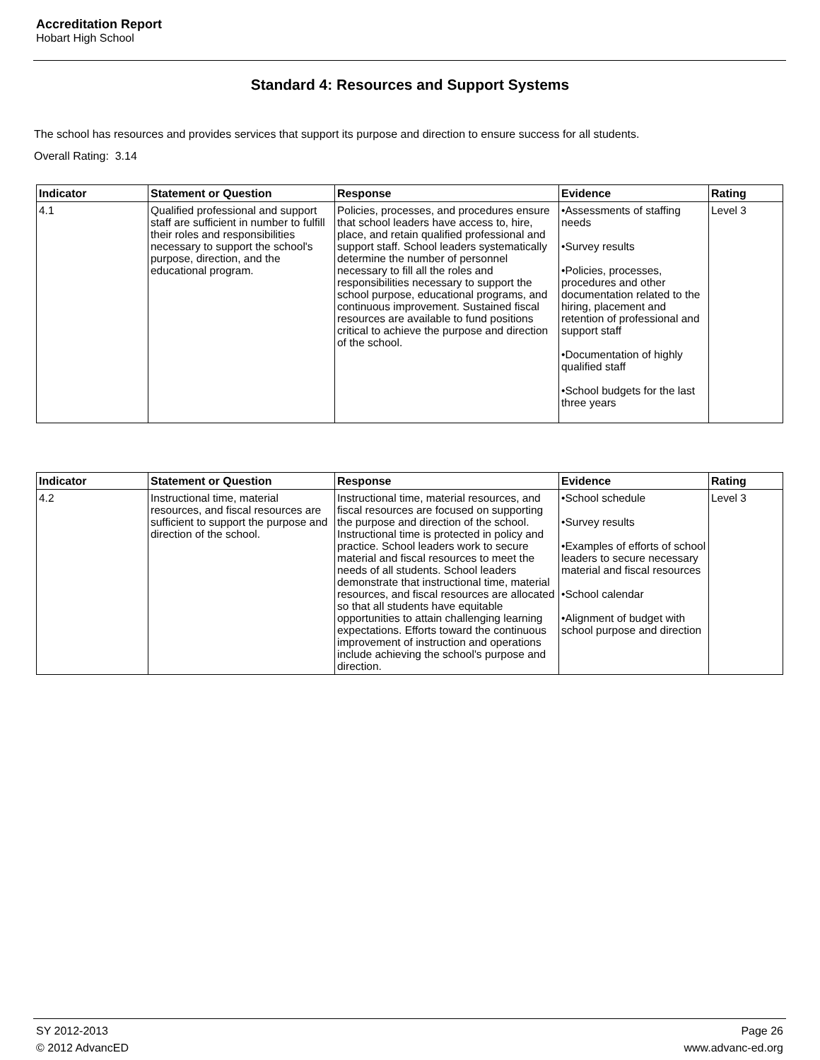Accreditation Report
Hobart High School
Standard 4: Resources and Support Systems
The school has resources and provides services that support its purpose and direction to ensure success for all students.
Overall Rating: 3.14
| Indicator | Statement or Question | Response | Evidence | Rating |
| --- | --- | --- | --- | --- |
| 4.1 | Qualified professional and support staff are sufficient in number to fulfill their roles and responsibilities necessary to support the school's purpose, direction, and the educational program. | Policies, processes, and procedures ensure that school leaders have access to, hire, place, and retain qualified professional and support staff. School leaders systematically determine the number of personnel necessary to fill all the roles and responsibilities necessary to support the school purpose, educational programs, and continuous improvement. Sustained fiscal resources are available to fund positions critical to achieve the purpose and direction of the school. | •Assessments of staffing needs •Survey results •Policies, processes, procedures and other documentation related to the hiring, placement and retention of professional and support staff •Documentation of highly qualified staff •School budgets for the last three years | Level 3 |
| Indicator | Statement or Question | Response | Evidence | Rating |
| --- | --- | --- | --- | --- |
| 4.2 | Instructional time, material resources, and fiscal resources are sufficient to support the purpose and direction of the school. | Instructional time, material resources, and fiscal resources are focused on supporting the purpose and direction of the school. Instructional time is protected in policy and practice. School leaders work to secure material and fiscal resources to meet the needs of all students. School leaders demonstrate that instructional time, material resources, and fiscal resources are allocated so that all students have equitable opportunities to attain challenging learning expectations. Efforts toward the continuous improvement of instruction and operations include achieving the school's purpose and direction. | •School schedule •Survey results •Examples of efforts of school leaders to secure necessary material and fiscal resources •School calendar •Alignment of budget with school purpose and direction | Level 3 |
SY 2012-2013 Page 26
© 2012 AdvancED www.advanc-ed.org